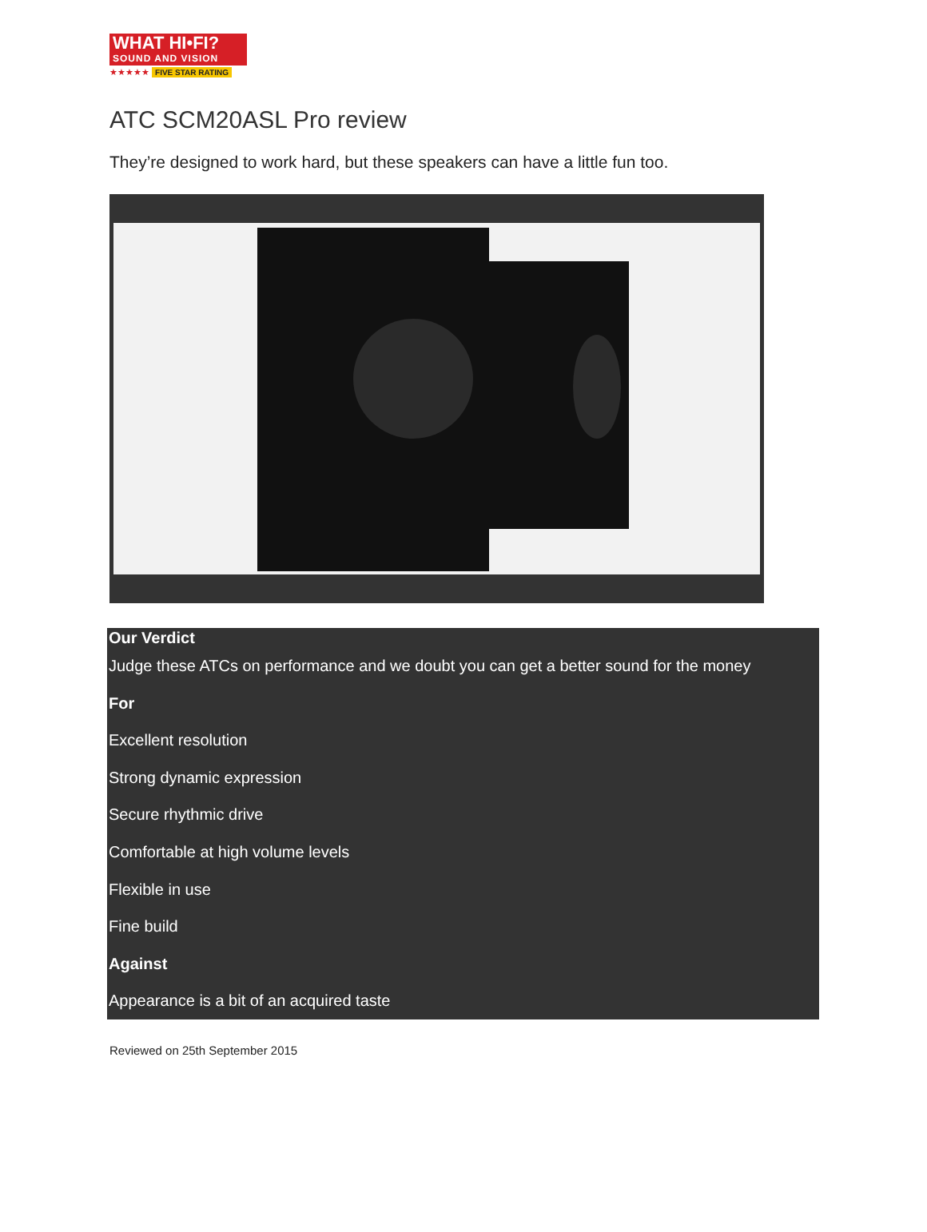WHAT HI•FI?
SOUND AND VISION
★★★★★ FIVE STAR RATING
ATC SCM20ASL Pro review
They’re designed to work hard, but these speakers can have a little fun too.
Our Verdict
Judge these ATCs on performance and we doubt you can get a better sound for the money
For
Excellent resolution
Strong dynamic expression
Secure rhythmic drive
Comfortable at high volume levels
Flexible in use
Fine build
Against
Appearance is a bit of an acquired taste
Reviewed on 25th September 2015